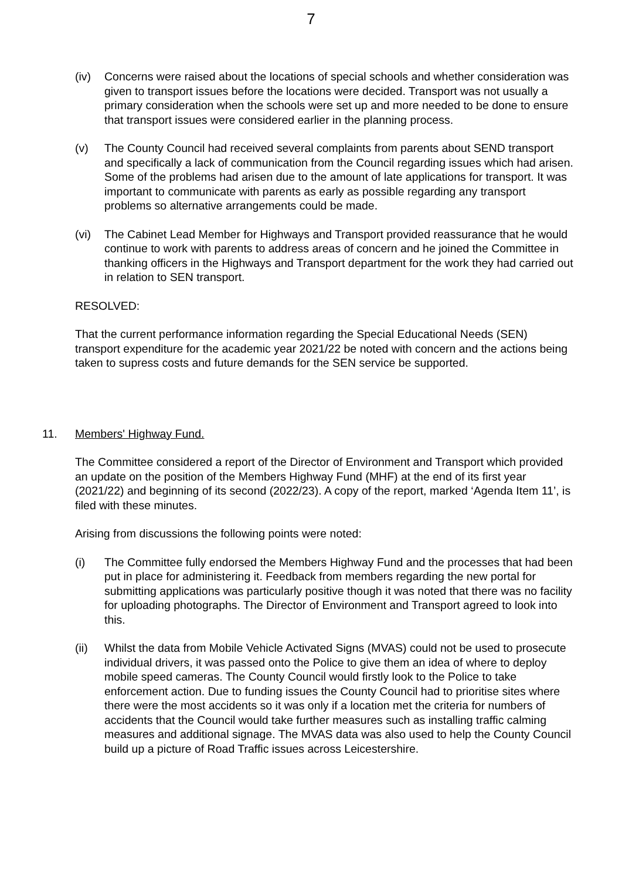7
(iv) Concerns were raised about the locations of special schools and whether consideration was given to transport issues before the locations were decided. Transport was not usually a primary consideration when the schools were set up and more needed to be done to ensure that transport issues were considered earlier in the planning process.
(v) The County Council had received several complaints from parents about SEND transport and specifically a lack of communication from the Council regarding issues which had arisen. Some of the problems had arisen due to the amount of late applications for transport. It was important to communicate with parents as early as possible regarding any transport problems so alternative arrangements could be made.
(vi) The Cabinet Lead Member for Highways and Transport provided reassurance that he would continue to work with parents to address areas of concern and he joined the Committee in thanking officers in the Highways and Transport department for the work they had carried out in relation to SEN transport.
RESOLVED:
That the current performance information regarding the Special Educational Needs (SEN) transport expenditure for the academic year 2021/22 be noted with concern and the actions being taken to supress costs and future demands for the SEN service be supported.
11. Members' Highway Fund.
The Committee considered a report of the Director of Environment and Transport which provided an update on the position of the Members Highway Fund (MHF) at the end of its first year (2021/22) and beginning of its second (2022/23). A copy of the report, marked ‘Agenda Item 11’, is filed with these minutes.
Arising from discussions the following points were noted:
(i) The Committee fully endorsed the Members Highway Fund and the processes that had been put in place for administering it. Feedback from members regarding the new portal for submitting applications was particularly positive though it was noted that there was no facility for uploading photographs. The Director of Environment and Transport agreed to look into this.
(ii) Whilst the data from Mobile Vehicle Activated Signs (MVAS) could not be used to prosecute individual drivers, it was passed onto the Police to give them an idea of where to deploy mobile speed cameras. The County Council would firstly look to the Police to take enforcement action. Due to funding issues the County Council had to prioritise sites where there were the most accidents so it was only if a location met the criteria for numbers of accidents that the Council would take further measures such as installing traffic calming measures and additional signage. The MVAS data was also used to help the County Council build up a picture of Road Traffic issues across Leicestershire.